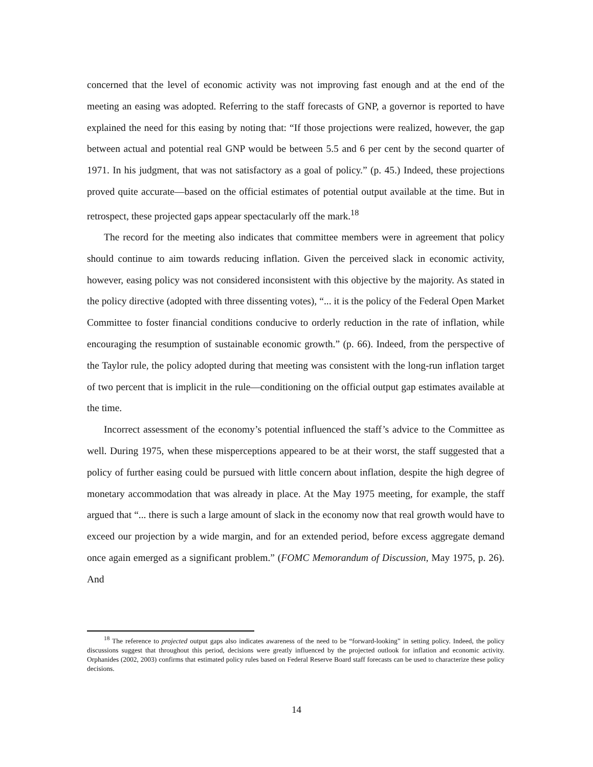concerned that the level of economic activity was not improving fast enough and at the end of the meeting an easing was adopted. Referring to the staff forecasts of GNP, a governor is reported to have explained the need for this easing by noting that: “If those projections were realized, however, the gap between actual and potential real GNP would be between 5.5 and 6 per cent by the second quarter of 1971. In his judgment, that was not satisfactory as a goal of policy.” (p. 45.) Indeed, these projections proved quite accurate—based on the official estimates of potential output available at the time. But in retrospect, these projected gaps appear spectacularly off the mark.<sup>18</sup>
The record for the meeting also indicates that committee members were in agreement that policy should continue to aim towards reducing inflation. Given the perceived slack in economic activity, however, easing policy was not considered inconsistent with this objective by the majority. As stated in the policy directive (adopted with three dissenting votes), “... it is the policy of the Federal Open Market Committee to foster financial conditions conducive to orderly reduction in the rate of inflation, while encouraging the resumption of sustainable economic growth.” (p. 66). Indeed, from the perspective of the Taylor rule, the policy adopted during that meeting was consistent with the long-run inflation target of two percent that is implicit in the rule—conditioning on the official output gap estimates available at the time.
Incorrect assessment of the economy’s potential influenced the staff’s advice to the Committee as well. During 1975, when these misperceptions appeared to be at their worst, the staff suggested that a policy of further easing could be pursued with little concern about inflation, despite the high degree of monetary accommodation that was already in place. At the May 1975 meeting, for example, the staff argued that “... there is such a large amount of slack in the economy now that real growth would have to exceed our projection by a wide margin, and for an extended period, before excess aggregate demand once again emerged as a significant problem.” (FOMC Memorandum of Discussion, May 1975, p. 26). And
<sup>18</sup> The reference to projected output gaps also indicates awareness of the need to be “forward-looking” in setting policy. Indeed, the policy discussions suggest that throughout this period, decisions were greatly influenced by the projected outlook for inflation and economic activity. Orphanides (2002, 2003) confirms that estimated policy rules based on Federal Reserve Board staff forecasts can be used to characterize these policy decisions.
14